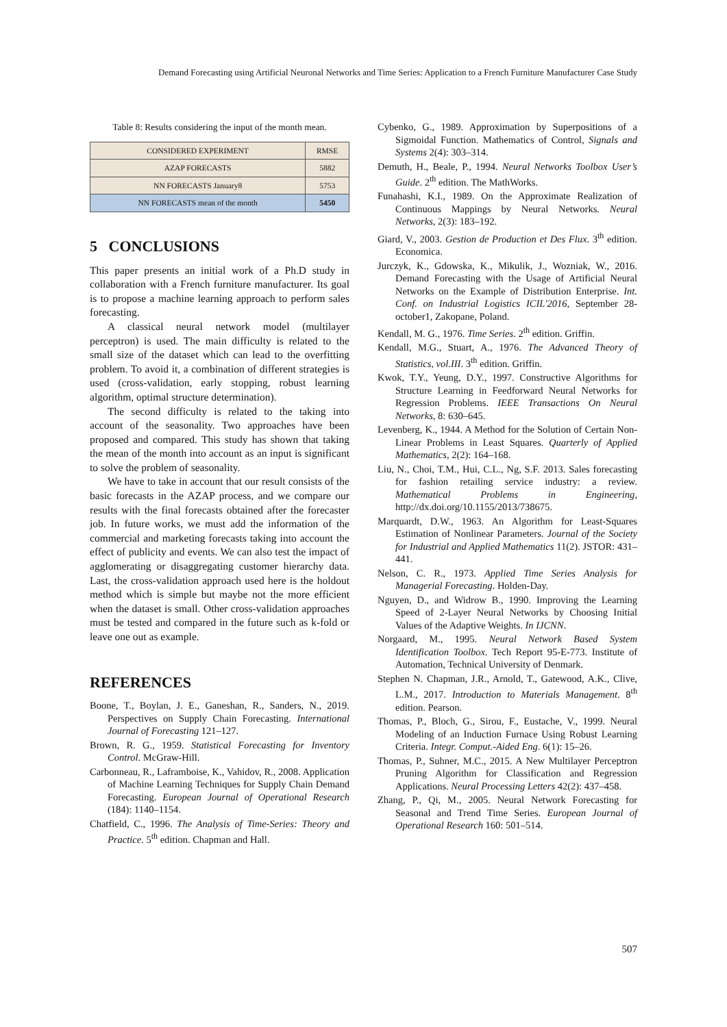Demand Forecasting using Artificial Neuronal Networks and Time Series: Application to a French Furniture Manufacturer Case Study
Table 8: Results considering the input of the month mean.
| CONSIDERED EXPERIMENT | RMSE |
| --- | --- |
| AZAP FORECASTS | 5882 |
| NN FORECASTS January8 | 5753 |
| NN FORECASTS mean of the month | 5450 |
5 CONCLUSIONS
This paper presents an initial work of a Ph.D study in collaboration with a French furniture manufacturer. Its goal is to propose a machine learning approach to perform sales forecasting.
A classical neural network model (multilayer perceptron) is used. The main difficulty is related to the small size of the dataset which can lead to the overfitting problem. To avoid it, a combination of different strategies is used (cross-validation, early stopping, robust learning algorithm, optimal structure determination).
The second difficulty is related to the taking into account of the seasonality. Two approaches have been proposed and compared. This study has shown that taking the mean of the month into account as an input is significant to solve the problem of seasonality.
We have to take in account that our result consists of the basic forecasts in the AZAP process, and we compare our results with the final forecasts obtained after the forecaster job. In future works, we must add the information of the commercial and marketing forecasts taking into account the effect of publicity and events. We can also test the impact of agglomerating or disaggregating customer hierarchy data. Last, the cross-validation approach used here is the holdout method which is simple but maybe not the more efficient when the dataset is small. Other cross-validation approaches must be tested and compared in the future such as k-fold or leave one out as example.
REFERENCES
Boone, T., Boylan, J. E., Ganeshan, R., Sanders, N., 2019. Perspectives on Supply Chain Forecasting. International Journal of Forecasting 121–127.
Brown, R. G., 1959. Statistical Forecasting for Inventory Control. McGraw-Hill.
Carbonneau, R., Laframboise, K., Vahidov, R., 2008. Application of Machine Learning Techniques for Supply Chain Demand Forecasting. European Journal of Operational Research (184): 1140–1154.
Chatfield, C., 1996. The Analysis of Time-Series: Theory and Practice. 5<sup>th</sup> edition. Chapman and Hall.
Cybenko, G., 1989. Approximation by Superpositions of a Sigmoidal Function. Mathematics of Control, Signals and Systems 2(4): 303–314.
Demuth, H., Beale, P., 1994. Neural Networks Toolbox User’s Guide. 2<sup>th</sup> edition. The MathWorks.
Funahashi, K.I., 1989. On the Approximate Realization of Continuous Mappings by Neural Networks. Neural Networks, 2(3): 183–192.
Giard, V., 2003. Gestion de Production et Des Flux. 3<sup>th</sup> edition. Economica.
Jurczyk, K., Gdowska, K., Mikulik, J., Wozniak, W., 2016. Demand Forecasting with the Usage of Artificial Neural Networks on the Example of Distribution Enterprise. Int. Conf. on Industrial Logistics ICIL'2016, September 28- october1, Zakopane, Poland.
Kendall, M. G., 1976. Time Series. 2<sup>th</sup> edition. Griffin.
Kendall, M.G., Stuart, A., 1976. The Advanced Theory of Statistics, vol.III. 3<sup>th</sup> edition. Griffin.
Kwok, T.Y., Yeung, D.Y., 1997. Constructive Algorithms for Structure Learning in Feedforward Neural Networks for Regression Problems. IEEE Transactions On Neural Networks, 8: 630–645.
Levenberg, K., 1944. A Method for the Solution of Certain Non-Linear Problems in Least Squares. Quarterly of Applied Mathematics, 2(2): 164–168.
Liu, N., Choi, T.M., Hui, C.L., Ng, S.F. 2013. Sales forecasting for fashion retailing service industry: a review. Mathematical Problems in Engineering, http://dx.doi.org/10.1155/2013/738675.
Marquardt, D.W., 1963. An Algorithm for Least-Squares Estimation of Nonlinear Parameters. Journal of the Society for Industrial and Applied Mathematics 11(2). JSTOR: 431–441.
Nelson, C. R., 1973. Applied Time Series Analysis for Managerial Forecasting. Holden-Day.
Nguyen, D., and Widrow B., 1990. Improving the Learning Speed of 2-Layer Neural Networks by Choosing Initial Values of the Adaptive Weights. In IJCNN.
Norgaard, M., 1995. Neural Network Based System Identification Toolbox. Tech Report 95-E-773. Institute of Automation, Technical University of Denmark.
Stephen N. Chapman, J.R., Arnold, T., Gatewood, A.K., Clive, L.M., 2017. Introduction to Materials Management. 8<sup>th</sup> edition. Pearson.
Thomas, P., Bloch, G., Sirou, F., Eustache, V., 1999. Neural Modeling of an Induction Furnace Using Robust Learning Criteria. Integr. Comput.-Aided Eng. 6(1): 15–26.
Thomas, P., Suhner, M.C., 2015. A New Multilayer Perceptron Pruning Algorithm for Classification and Regression Applications. Neural Processing Letters 42(2): 437–458.
Zhang, P., Qi, M., 2005. Neural Network Forecasting for Seasonal and Trend Time Series. European Journal of Operational Research 160: 501–514.
507